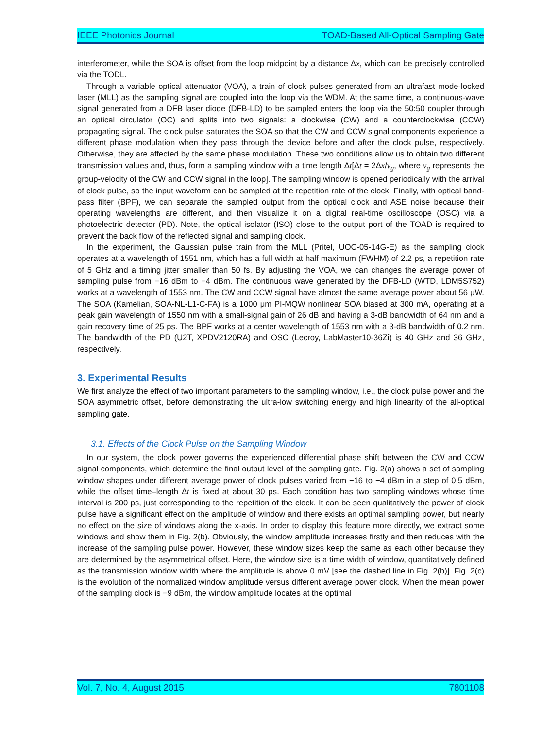IEEE Photonics Journal TOAD-Based All-Optical Sampling Gate
interferometer, while the SOA is offset from the loop midpoint by a distance Δx, which can be precisely controlled via the TODL.
Through a variable optical attenuator (VOA), a train of clock pulses generated from an ultrafast mode-locked laser (MLL) as the sampling signal are coupled into the loop via the WDM. At the same time, a continuous-wave signal generated from a DFB laser diode (DFB-LD) to be sampled enters the loop via the 50:50 coupler through an optical circulator (OC) and splits into two signals: a clockwise (CW) and a counterclockwise (CCW) propagating signal. The clock pulse saturates the SOA so that the CW and CCW signal components experience a different phase modulation when they pass through the device before and after the clock pulse, respectively. Otherwise, they are affected by the same phase modulation. These two conditions allow us to obtain two different transmission values and, thus, form a sampling window with a time length Δt[Δt = 2Δx/v<sub>g</sub>, where v<sub>g</sub> represents the group-velocity of the CW and CCW signal in the loop]. The sampling window is opened periodically with the arrival of clock pulse, so the input waveform can be sampled at the repetition rate of the clock. Finally, with optical band-pass filter (BPF), we can separate the sampled output from the optical clock and ASE noise because their operating wavelengths are different, and then visualize it on a digital real-time oscilloscope (OSC) via a photoelectric detector (PD). Note, the optical isolator (ISO) close to the output port of the TOAD is required to prevent the back flow of the reflected signal and sampling clock.
In the experiment, the Gaussian pulse train from the MLL (Pritel, UOC-05-14G-E) as the sampling clock operates at a wavelength of 1551 nm, which has a full width at half maximum (FWHM) of 2.2 ps, a repetition rate of 5 GHz and a timing jitter smaller than 50 fs. By adjusting the VOA, we can changes the average power of sampling pulse from −16 dBm to −4 dBm. The continuous wave generated by the DFB-LD (WTD, LDM5S752) works at a wavelength of 1553 nm. The CW and CCW signal have almost the same average power about 56 μW. The SOA (Kamelian, SOA-NL-L1-C-FA) is a 1000 μm PI-MQW nonlinear SOA biased at 300 mA, operating at a peak gain wavelength of 1550 nm with a small-signal gain of 26 dB and having a 3-dB bandwidth of 64 nm and a gain recovery time of 25 ps. The BPF works at a center wavelength of 1553 nm with a 3-dB bandwidth of 0.2 nm. The bandwidth of the PD (U2T, XPDV2120RA) and OSC (Lecroy, LabMaster10-36Zi) is 40 GHz and 36 GHz, respectively.
3. Experimental Results
We first analyze the effect of two important parameters to the sampling window, i.e., the clock pulse power and the SOA asymmetric offset, before demonstrating the ultra-low switching energy and high linearity of the all-optical sampling gate.
3.1. Effects of the Clock Pulse on the Sampling Window
In our system, the clock power governs the experienced differential phase shift between the CW and CCW signal components, which determine the final output level of the sampling gate. Fig. 2(a) shows a set of sampling window shapes under different average power of clock pulses varied from −16 to −4 dBm in a step of 0.5 dBm, while the offset time–length Δt is fixed at about 30 ps. Each condition has two sampling windows whose time interval is 200 ps, just corresponding to the repetition of the clock. It can be seen qualitatively the power of clock pulse have a significant effect on the amplitude of window and there exists an optimal sampling power, but nearly no effect on the size of windows along the x-axis. In order to display this feature more directly, we extract some windows and show them in Fig. 2(b). Obviously, the window amplitude increases firstly and then reduces with the increase of the sampling pulse power. However, these window sizes keep the same as each other because they are determined by the asymmetrical offset. Here, the window size is a time width of window, quantitatively defined as the transmission window width where the amplitude is above 0 mV [see the dashed line in Fig. 2(b)]. Fig. 2(c) is the evolution of the normalized window amplitude versus different average power clock. When the mean power of the sampling clock is −9 dBm, the window amplitude locates at the optimal
Vol. 7, No. 4, August 2015 7801108